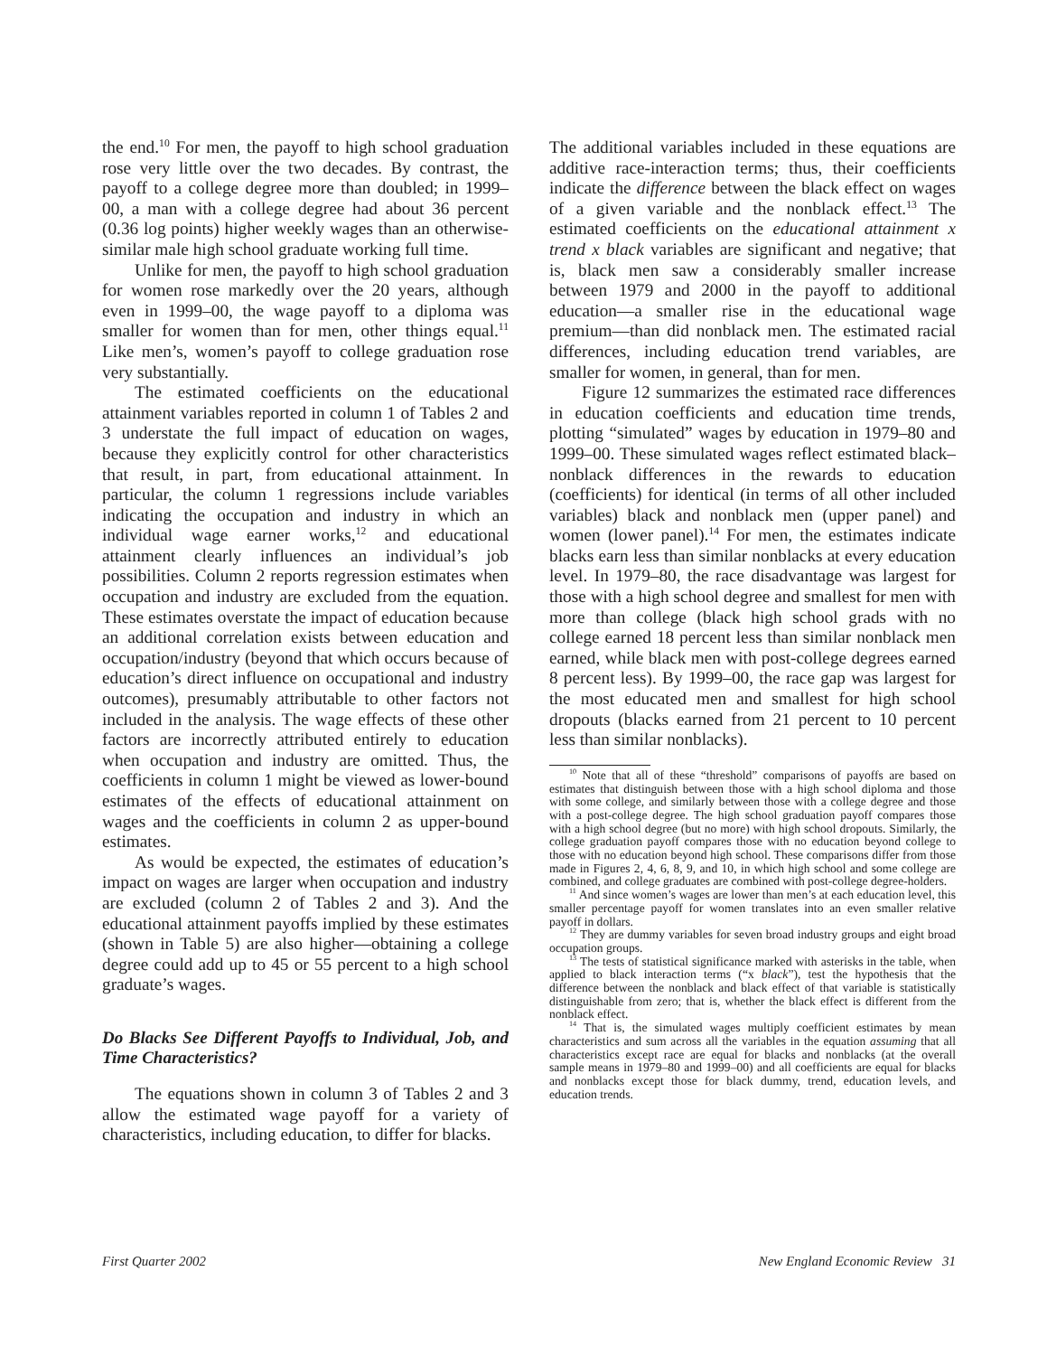the end.<sup>10</sup> For men, the payoff to high school graduation rose very little over the two decades. By contrast, the payoff to a college degree more than doubled; in 1999–00, a man with a college degree had about 36 percent (0.36 log points) higher weekly wages than an otherwise-similar male high school graduate working full time.
Unlike for men, the payoff to high school graduation for women rose markedly over the 20 years, although even in 1999–00, the wage payoff to a diploma was smaller for women than for men, other things equal.<sup>11</sup> Like men’s, women’s payoff to college graduation rose very substantially.
The estimated coefficients on the educational attainment variables reported in column 1 of Tables 2 and 3 understate the full impact of education on wages, because they explicitly control for other characteristics that result, in part, from educational attainment. In particular, the column 1 regressions include variables indicating the occupation and industry in which an individual wage earner works,<sup>12</sup> and educational attainment clearly influences an individual’s job possibilities. Column 2 reports regression estimates when occupation and industry are excluded from the equation. These estimates overstate the impact of education because an additional correlation exists between education and occupation/industry (beyond that which occurs because of education’s direct influence on occupational and industry outcomes), presumably attributable to other factors not included in the analysis. The wage effects of these other factors are incorrectly attributed entirely to education when occupation and industry are omitted. Thus, the coefficients in column 1 might be viewed as lower-bound estimates of the effects of educational attainment on wages and the coefficients in column 2 as upper-bound estimates.
As would be expected, the estimates of education’s impact on wages are larger when occupation and industry are excluded (column 2 of Tables 2 and 3). And the educational attainment payoffs implied by these estimates (shown in Table 5) are also higher—obtaining a college degree could add up to 45 or 55 percent to a high school graduate’s wages.
Do Blacks See Different Payoffs to Individual, Job, and Time Characteristics?
The equations shown in column 3 of Tables 2 and 3 allow the estimated wage payoff for a variety of characteristics, including education, to differ for blacks.
The additional variables included in these equations are additive race-interaction terms; thus, their coefficients indicate the difference between the black effect on wages of a given variable and the nonblack effect.<sup>13</sup> The estimated coefficients on the educational attainment x trend x black variables are significant and negative; that is, black men saw a considerably smaller increase between 1979 and 2000 in the payoff to additional education—a smaller rise in the educational wage premium—than did nonblack men. The estimated racial differences, including education trend variables, are smaller for women, in general, than for men.
Figure 12 summarizes the estimated race differences in education coefficients and education time trends, plotting “simulated” wages by education in 1979–80 and 1999–00. These simulated wages reflect estimated black–nonblack differences in the rewards to education (coefficients) for identical (in terms of all other included variables) black and nonblack men (upper panel) and women (lower panel).<sup>14</sup> For men, the estimates indicate blacks earn less than similar nonblacks at every education level. In 1979–80, the race disadvantage was largest for those with a high school degree and smallest for men with more than college (black high school grads with no college earned 18 percent less than similar nonblack men earned, while black men with post-college degrees earned 8 percent less). By 1999–00, the race gap was largest for the most educated men and smallest for high school dropouts (blacks earned from 21 percent to 10 percent less than similar nonblacks).
<sup>10</sup> Note that all of these “threshold” comparisons of payoffs are based on estimates that distinguish between those with a high school diploma and those with some college, and similarly between those with a college degree and those with a post-college degree. The high school graduation payoff compares those with a high school degree (but no more) with high school dropouts. Similarly, the college graduation payoff compares those with no education beyond college to those with no education beyond high school. These comparisons differ from those made in Figures 2, 4, 6, 8, 9, and 10, in which high school and some college are combined, and college graduates are combined with post-college degree-holders.
<sup>11</sup> And since women’s wages are lower than men’s at each education level, this smaller percentage payoff for women translates into an even smaller relative payoff in dollars.
<sup>12</sup> They are dummy variables for seven broad industry groups and eight broad occupation groups.
<sup>13</sup> The tests of statistical significance marked with asterisks in the table, when applied to black interaction terms (“x black”), test the hypothesis that the difference between the nonblack and black effect of that variable is statistically distinguishable from zero; that is, whether the black effect is different from the nonblack effect.
<sup>14</sup> That is, the simulated wages multiply coefficient estimates by mean characteristics and sum across all the variables in the equation assuming that all characteristics except race are equal for blacks and nonblacks (at the overall sample means in 1979–80 and 1999–00) and all coefficients are equal for blacks and nonblacks except those for black dummy, trend, education levels, and education trends.
First Quarter 2002 New England Economic Review 31